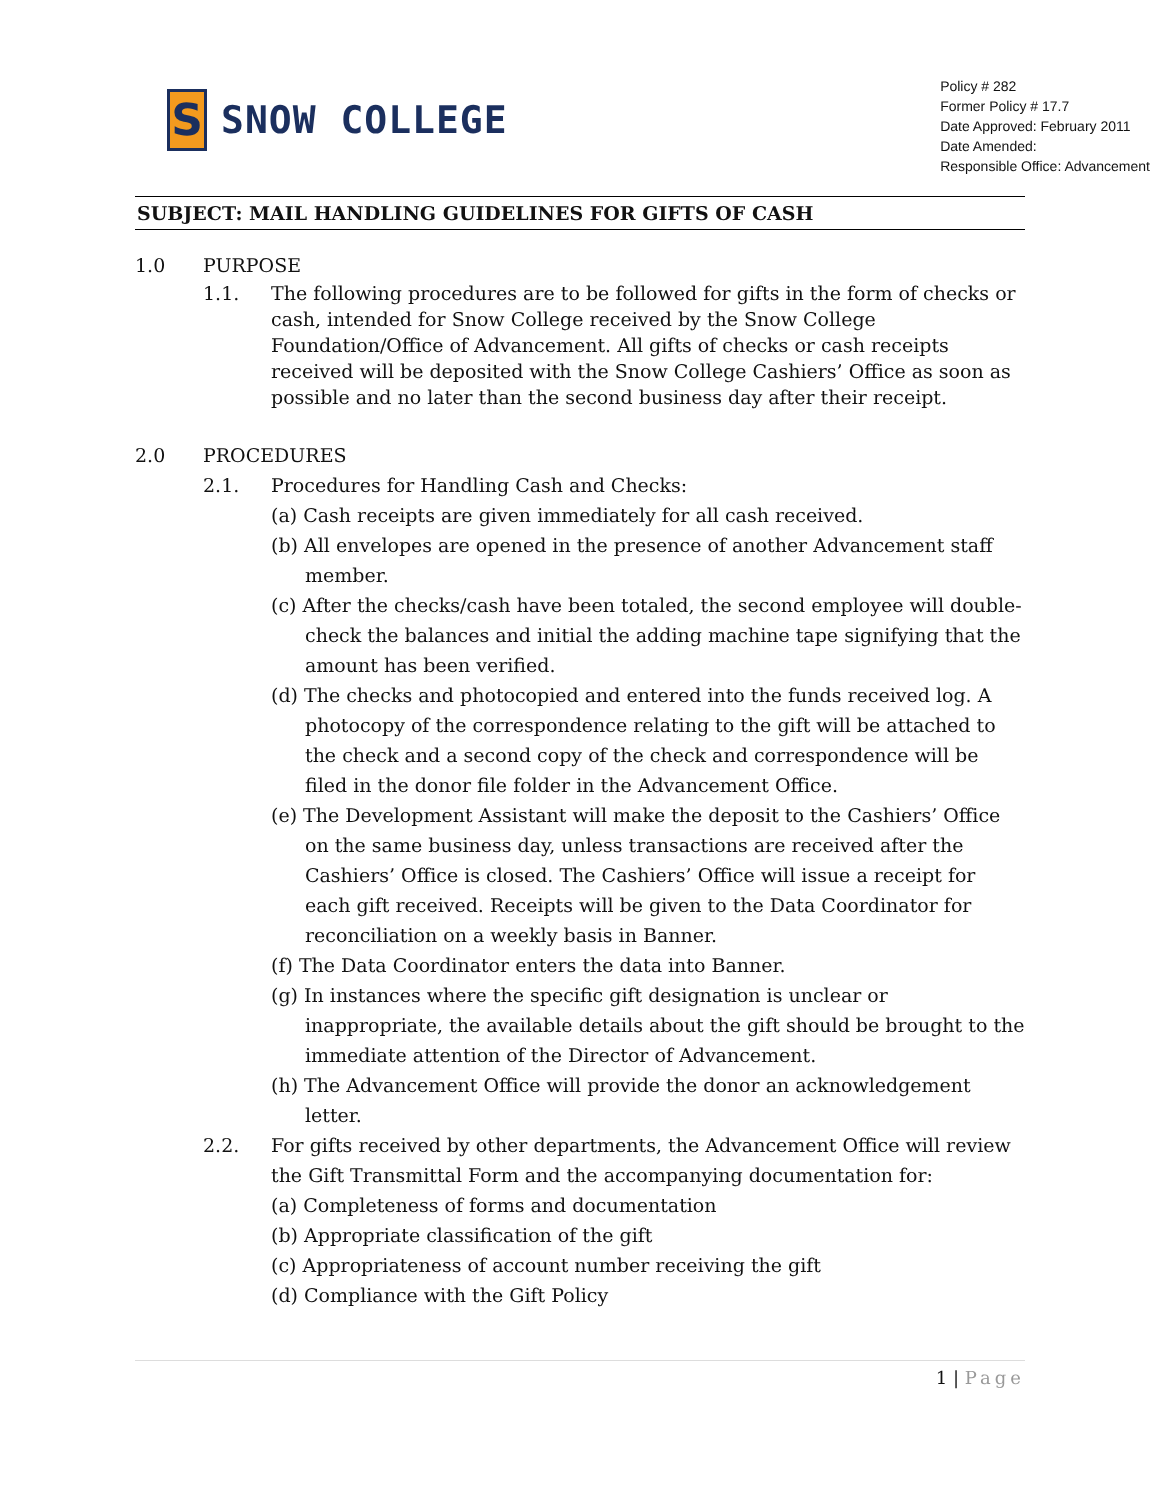S
SNOW COLLEGE
Policy # 282
Former Policy # 17.7
Date Approved: February 2011
Date Amended:
Responsible Office: Advancement
SUBJECT: MAIL HANDLING GUIDELINES FOR GIFTS OF CASH
1.0 PURPOSE
1.1. The following procedures are to be followed for gifts in the form of checks or cash, intended for Snow College received by the Snow College Foundation/Office of Advancement. All gifts of checks or cash receipts received will be deposited with the Snow College Cashiers’ Office as soon as possible and no later than the second business day after their receipt.
2.0 PROCEDURES
2.1. Procedures for Handling Cash and Checks:
(a) Cash receipts are given immediately for all cash received.
(b) All envelopes are opened in the presence of another Advancement staff member.
(c) After the checks/cash have been totaled, the second employee will double-check the balances and initial the adding machine tape signifying that the amount has been verified.
(d) The checks and photocopied and entered into the funds received log. A photocopy of the correspondence relating to the gift will be attached to the check and a second copy of the check and correspondence will be filed in the donor file folder in the Advancement Office.
(e) The Development Assistant will make the deposit to the Cashiers’ Office on the same business day, unless transactions are received after the Cashiers’ Office is closed. The Cashiers’ Office will issue a receipt for each gift received. Receipts will be given to the Data Coordinator for reconciliation on a weekly basis in Banner.
(f) The Data Coordinator enters the data into Banner.
(g) In instances where the specific gift designation is unclear or inappropriate, the available details about the gift should be brought to the immediate attention of the Director of Advancement.
(h) The Advancement Office will provide the donor an acknowledgement letter.
2.2. For gifts received by other departments, the Advancement Office will review the Gift Transmittal Form and the accompanying documentation for:
(a) Completeness of forms and documentation
(b) Appropriate classification of the gift
(c) Appropriateness of account number receiving the gift
(d) Compliance with the Gift Policy
1 | Page